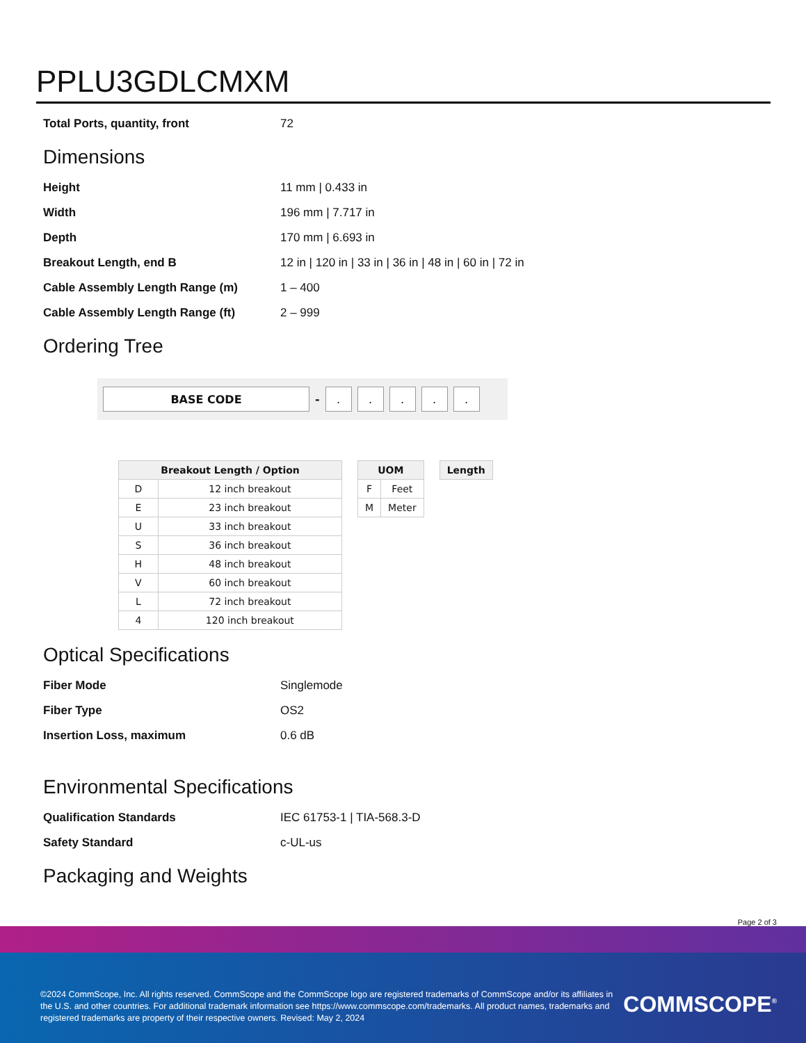PPLU3GDLCMXM
| Total Ports, quantity, front | 72 |
Dimensions
| Height | 11 mm / 0.433 in |
| Width | 196 mm / 7.717 in |
| Depth | 170 mm / 6.693 in |
| Breakout Length, end B | 12 in / 120 in / 33 in / 36 in / 48 in / 60 in / 72 in |
| Cable Assembly Length Range (m) | 1 – 400 |
| Cable Assembly Length Range (ft) | 2 – 999 |
Ordering Tree
BASE CODE
-
. . . . .
| Breakout Length / Option | |
| --- | --- |
| D | 12 inch breakout |
| E | 23 inch breakout |
| U | 33 inch breakout |
| S | 36 inch breakout |
| H | 48 inch breakout |
| V | 60 inch breakout |
| L | 72 inch breakout |
| 4 | 120 inch breakout |
| UOM | |
| --- | --- |
| F | Feet |
| M | Meter |
| Length |
| --- |
Optical Specifications
| Fiber Mode | Singlemode |
| Fiber Type | OS2 |
| Insertion Loss, maximum | 0.6 dB |
Environmental Specifications
| Qualification Standards | IEC 61753-1 / TIA-568.3-D |
| Safety Standard | c-UL-us |
Packaging and Weights
Page 2 of 3
©2024 CommScope, Inc. All rights reserved. CommScope and the CommScope logo are registered trademarks of CommScope and/or its affiliates in the U.S. and other countries. For additional trademark information see https://www.commscope.com/trademarks. All product names, trademarks and registered trademarks are property of their respective owners. Revised: May 2, 2024
COMMSCOPE<sup>®</sup>